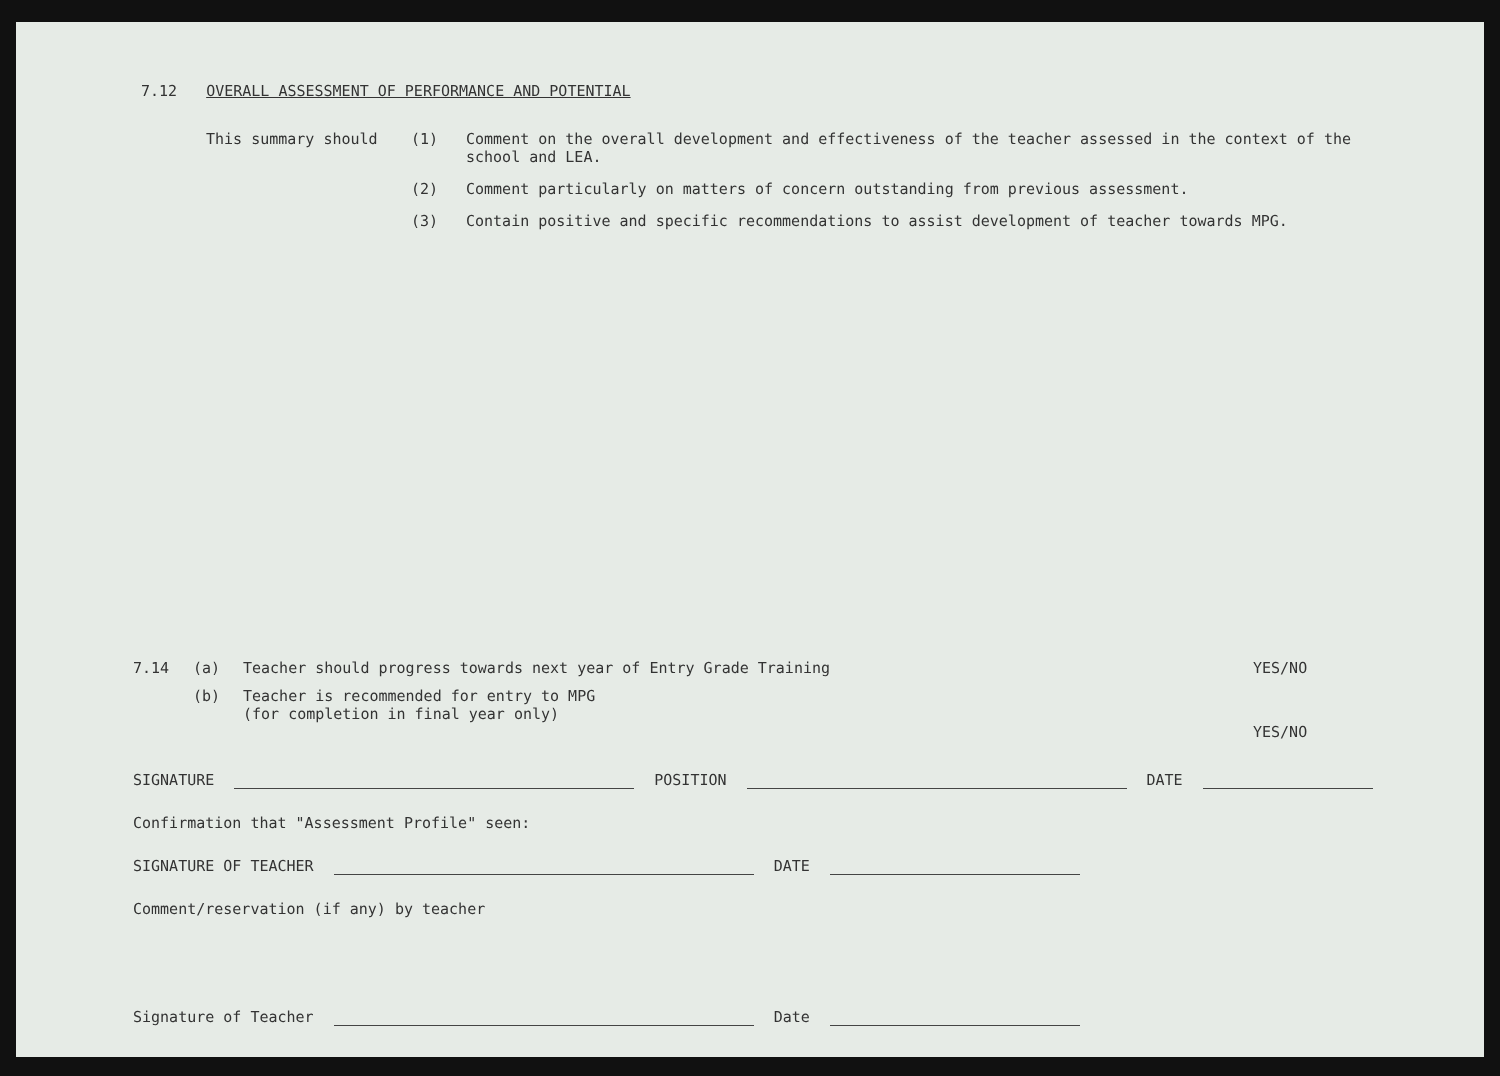7.12 OVERALL ASSESSMENT OF PERFORMANCE AND POTENTIAL
This summary should (1) Comment on the overall development and effectiveness of the teacher assessed in the context of the school and LEA.
(2) Comment particularly on matters of concern outstanding from previous assessment.
(3) Contain positive and specific recommendations to assist development of teacher towards MPG.
7.14 (a) Teacher should progress towards next year of Entry Grade Training YES/NO
(b) Teacher is recommended for entry to MPG
(for completion in final year only)
YES/NO
SIGNATURE POSITION DATE
Confirmation that "Assessment Profile" seen:
SIGNATURE OF TEACHER DATE
Comment/reservation (if any) by teacher
Signature of Teacher Date